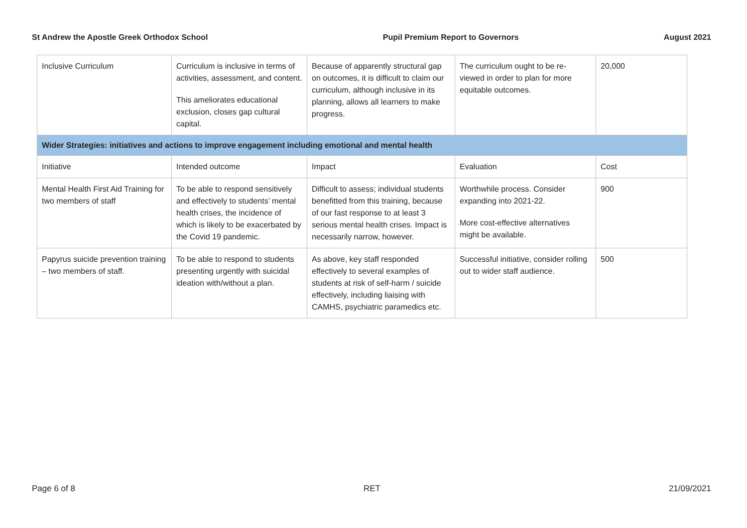St Andrew the Apostle Greek Orthodox School Pupil Premium Report to Governors August 2021
| Inclusive Curriculum | Curriculum is inclusive in terms of activities, assessment, and content. This ameliorates educational exclusion, closes gap cultural capital. | Because of apparently structural gap on outcomes, it is difficult to claim our curriculum, although inclusive in its planning, allows all learners to make progress. | The curriculum ought to be re-viewed in order to plan for more equitable outcomes. | 20,000 |
| Wider Strategies: initiatives and actions to improve engagement including emotional and mental health | | | | |
| Initiative | Intended outcome | Impact | Evaluation | Cost |
| Mental Health First Aid Training for two members of staff | To be able to respond sensitively and effectively to students’ mental health crises, the incidence of which is likely to be exacerbated by the Covid 19 pandemic. | Difficult to assess; individual students benefitted from this training, because of our fast response to at least 3 serious mental health crises. Impact is necessarily narrow, however. | Worthwhile process. Consider expanding into 2021-22. More cost-effective alternatives might be available. | 900 |
| Papyrus suicide prevention training – two members of staff. | To be able to respond to students presenting urgently with suicidal ideation with/without a plan. | As above, key staff responded effectively to several examples of students at risk of self-harm / suicide effectively, including liaising with CAMHS, psychiatric paramedics etc. | Successful initiative, consider rolling out to wider staff audience. | 500 |
Page 6 of 8 RET 21/09/2021